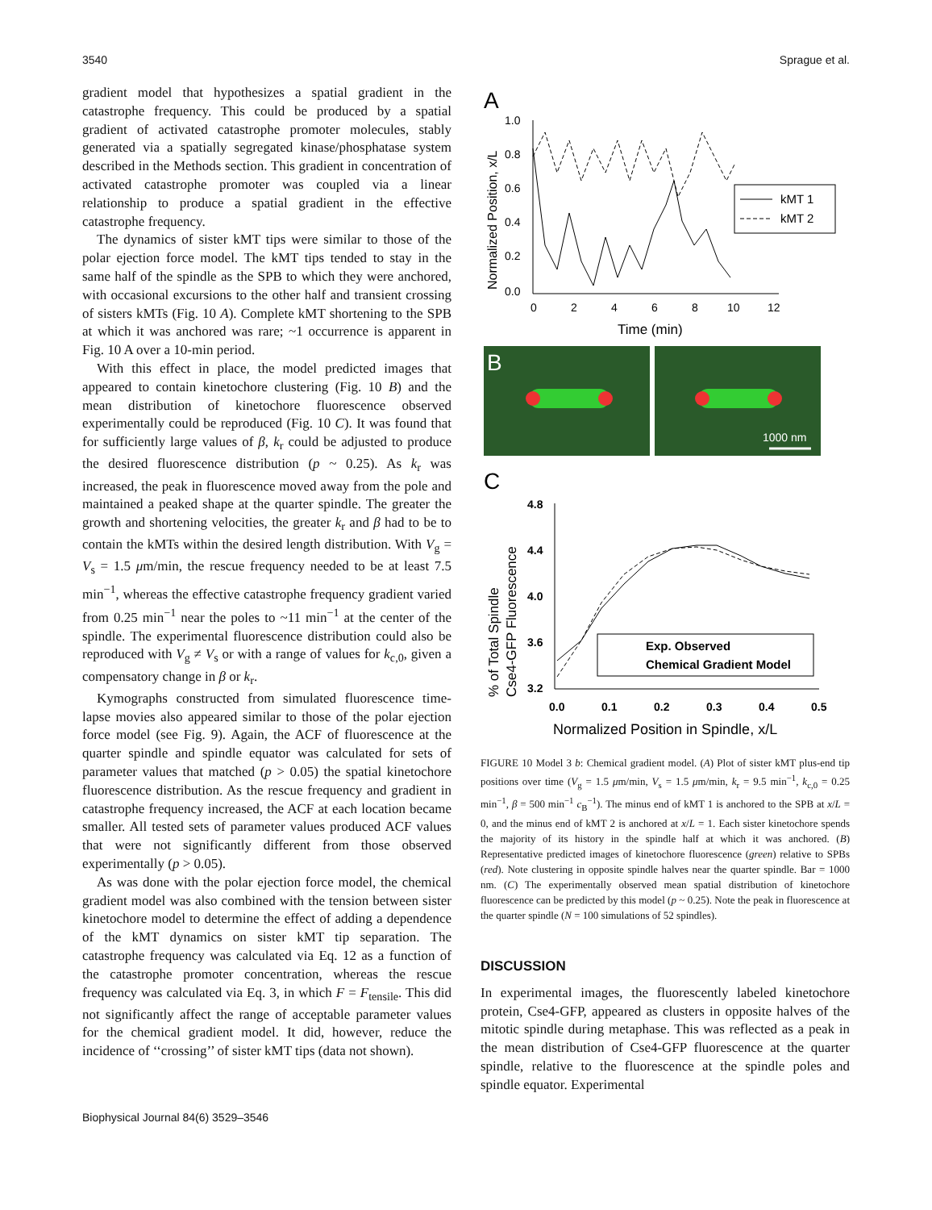3540 Sprague et al.
gradient model that hypothesizes a spatial gradient in the catastrophe frequency. This could be produced by a spatial gradient of activated catastrophe promoter molecules, stably generated via a spatially segregated kinase/phosphatase system described in the Methods section. This gradient in concentration of activated catastrophe promoter was coupled via a linear relationship to produce a spatial gradient in the effective catastrophe frequency.
The dynamics of sister kMT tips were similar to those of the polar ejection force model. The kMT tips tended to stay in the same half of the spindle as the SPB to which they were anchored, with occasional excursions to the other half and transient crossing of sisters kMTs (Fig. 10 A). Complete kMT shortening to the SPB at which it was anchored was rare; ~1 occurrence is apparent in Fig. 10 A over a 10-min period.
With this effect in place, the model predicted images that appeared to contain kinetochore clustering (Fig. 10 B) and the mean distribution of kinetochore fluorescence observed experimentally could be reproduced (Fig. 10 C). It was found that for sufficiently large values of β, k<sub>r</sub> could be adjusted to produce the desired fluorescence distribution (p ~ 0.25). As k<sub>r</sub> was increased, the peak in fluorescence moved away from the pole and maintained a peaked shape at the quarter spindle. The greater the growth and shortening velocities, the greater k<sub>r</sub> and β had to be to contain the kMTs within the desired length distribution. With V<sub>g</sub> = V<sub>s</sub> = 1.5 μm/min, the rescue frequency needed to be at least 7.5 min<sup>−1</sup>, whereas the effective catastrophe frequency gradient varied from 0.25 min<sup>−1</sup> near the poles to ~11 min<sup>−1</sup> at the center of the spindle. The experimental fluorescence distribution could also be reproduced with V<sub>g</sub> ≠ V<sub>s</sub> or with a range of values for k<sub>c,0</sub>, given a compensatory change in β or k<sub>r</sub>.
Kymographs constructed from simulated fluorescence time-lapse movies also appeared similar to those of the polar ejection force model (see Fig. 9). Again, the ACF of fluorescence at the quarter spindle and spindle equator was calculated for sets of parameter values that matched (p > 0.05) the spatial kinetochore fluorescence distribution. As the rescue frequency and gradient in catastrophe frequency increased, the ACF at each location became smaller. All tested sets of parameter values produced ACF values that were not significantly different from those observed experimentally (p > 0.05).
As was done with the polar ejection force model, the chemical gradient model was also combined with the tension between sister kinetochore model to determine the effect of adding a dependence of the kMT dynamics on sister kMT tip separation. The catastrophe frequency was calculated via Eq. 12 as a function of the catastrophe promoter concentration, whereas the rescue frequency was calculated via Eq. 3, in which F = F<sub>tensile</sub>. This did not significantly affect the range of acceptable parameter values for the chemical gradient model. It did, however, reduce the incidence of ‘‘crossing’’ of sister kMT tips (data not shown).
A
Normalized Position, x/L
1.0
0.8
0.6
0.4
0.2
0.0
0
2
4
6
8
10
12
Time (min)
kMT 1
kMT 2
B
1000 nm
C
% of Total Spindle
Cse4-GFP Fluorescence
4.8
4.4
4.0
3.6
3.2
0.0
0.1
0.2
0.3
0.4
0.5
Normalized Position in Spindle, x/L
Exp. Observed
Chemical Gradient Model
FIGURE 10 Model 3 b: Chemical gradient model. (A) Plot of sister kMT plus-end tip positions over time (V<sub>g</sub> = 1.5 μm/min, V<sub>s</sub> = 1.5 μm/min, k<sub>r</sub> = 9.5 min<sup>−1</sup>, k<sub>c,0</sub> = 0.25 min<sup>−1</sup>, β = 500 min<sup>−1</sup> c<sub>B</sub><sup>−1</sup>). The minus end of kMT 1 is anchored to the SPB at x/L = 0, and the minus end of kMT 2 is anchored at x/L = 1. Each sister kinetochore spends the majority of its history in the spindle half at which it was anchored. (B) Representative predicted images of kinetochore fluorescence (green) relative to SPBs (red). Note clustering in opposite spindle halves near the quarter spindle. Bar = 1000 nm. (C) The experimentally observed mean spatial distribution of kinetochore fluorescence can be predicted by this model (p ~ 0.25). Note the peak in fluorescence at the quarter spindle (N = 100 simulations of 52 spindles).
DISCUSSION
In experimental images, the fluorescently labeled kinetochore protein, Cse4-GFP, appeared as clusters in opposite halves of the mitotic spindle during metaphase. This was reflected as a peak in the mean distribution of Cse4-GFP fluorescence at the quarter spindle, relative to the fluorescence at the spindle poles and spindle equator. Experimental
Biophysical Journal 84(6) 3529–3546